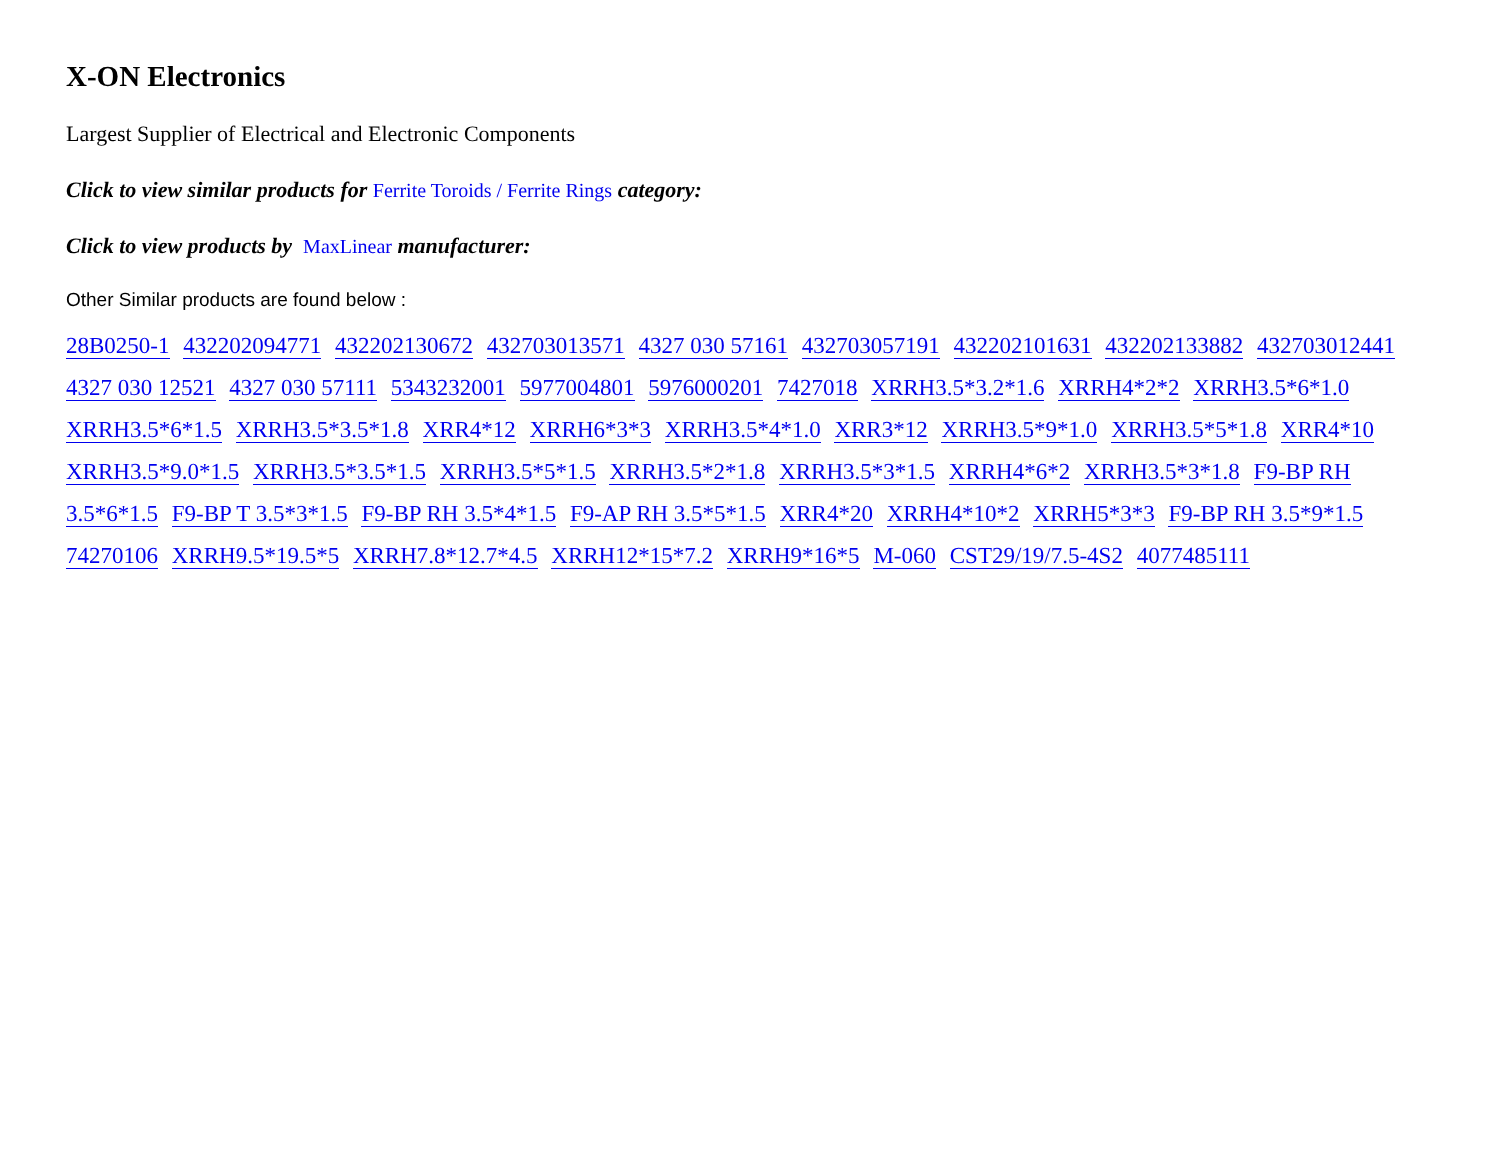X-ON Electronics
Largest Supplier of Electrical and Electronic Components
Click to view similar products for Ferrite Toroids / Ferrite Rings category:
Click to view products by MaxLinear manufacturer:
Other Similar products are found below :
28B0250-1 432202094771 432202130672 432703013571 4327 030 57161 432703057191 432202101631 432202133882 432703012441 4327 030 12521 4327 030 57111 5343232001 5977004801 5976000201 7427018 XRRH3.5*3.2*1.6 XRRH4*2*2 XRRH3.5*6*1.0 XRRH3.5*6*1.5 XRRH3.5*3.5*1.8 XRR4*12 XRRH6*3*3 XRRH3.5*4*1.0 XRR3*12 XRRH3.5*9*1.0 XRRH3.5*5*1.8 XRR4*10 XRRH3.5*9.0*1.5 XRRH3.5*3.5*1.5 XRRH3.5*5*1.5 XRRH3.5*2*1.8 XRRH3.5*3*1.5 XRRH4*6*2 XRRH3.5*3*1.8 F9-BP RH 3.5*6*1.5 F9-BP T 3.5*3*1.5 F9-BP RH 3.5*4*1.5 F9-AP RH 3.5*5*1.5 XRR4*20 XRRH4*10*2 XRRH5*3*3 F9-BP RH 3.5*9*1.5 74270106 XRRH9.5*19.5*5 XRRH7.8*12.7*4.5 XRRH12*15*7.2 XRRH9*16*5 M-060 CST29/19/7.5-4S2 4077485111